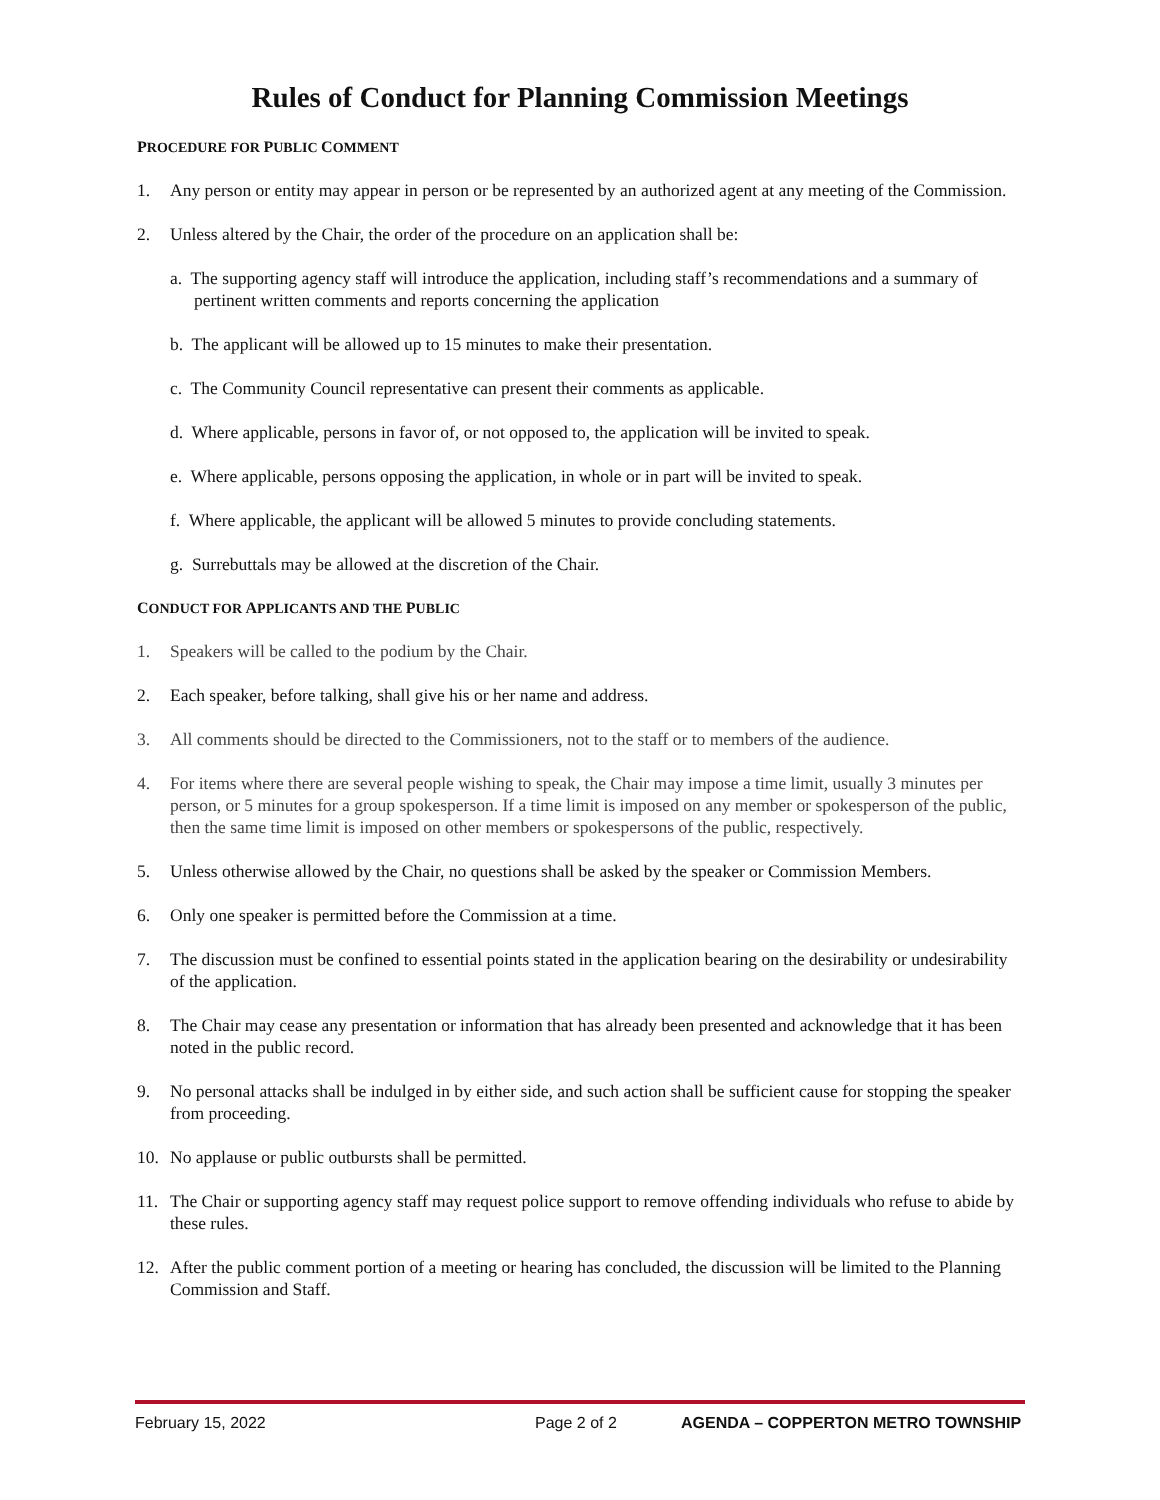Rules of Conduct for Planning Commission Meetings
PROCEDURE FOR PUBLIC COMMENT
1. Any person or entity may appear in person or be represented by an authorized agent at any meeting of the Commission.
2. Unless altered by the Chair, the order of the procedure on an application shall be:
a. The supporting agency staff will introduce the application, including staff’s recommendations and a summary of pertinent written comments and reports concerning the application
b. The applicant will be allowed up to 15 minutes to make their presentation.
c. The Community Council representative can present their comments as applicable.
d. Where applicable, persons in favor of, or not opposed to, the application will be invited to speak.
e. Where applicable, persons opposing the application, in whole or in part will be invited to speak.
f. Where applicable, the applicant will be allowed 5 minutes to provide concluding statements.
g. Surrebuttals may be allowed at the discretion of the Chair.
CONDUCT FOR APPLICANTS AND THE PUBLIC
1. Speakers will be called to the podium by the Chair.
2. Each speaker, before talking, shall give his or her name and address.
3. All comments should be directed to the Commissioners, not to the staff or to members of the audience.
4. For items where there are several people wishing to speak, the Chair may impose a time limit, usually 3 minutes per person, or 5 minutes for a group spokesperson. If a time limit is imposed on any member or spokesperson of the public, then the same time limit is imposed on other members or spokespersons of the public, respectively.
5. Unless otherwise allowed by the Chair, no questions shall be asked by the speaker or Commission Members.
6. Only one speaker is permitted before the Commission at a time.
7. The discussion must be confined to essential points stated in the application bearing on the desirability or undesirability of the application.
8. The Chair may cease any presentation or information that has already been presented and acknowledge that it has been noted in the public record.
9. No personal attacks shall be indulged in by either side, and such action shall be sufficient cause for stopping the speaker from proceeding.
10. No applause or public outbursts shall be permitted.
11. The Chair or supporting agency staff may request police support to remove offending individuals who refuse to abide by these rules.
12. After the public comment portion of a meeting or hearing has concluded, the discussion will be limited to the Planning Commission and Staff.
February 15, 2022 Page 2 of 2 AGENDA – COPPERTON METRO TOWNSHIP